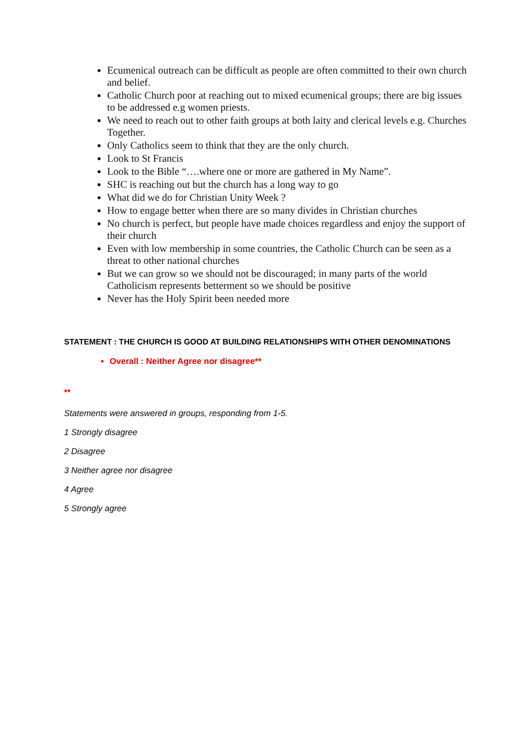Ecumenical outreach can be difficult as people are often committed to their own church and belief.
Catholic Church poor at reaching out to mixed ecumenical groups; there are big issues to be addressed e.g women priests.
We need to reach out to other faith groups at both laity and clerical levels e.g. Churches Together.
Only Catholics seem to think that they are the only church.
Look to St Francis
Look to the Bible “….where one or more are gathered in My Name”.
SHC is reaching out but the church has a long way to go
What did we do for Christian Unity Week ?
How to engage better when there are so many divides in Christian churches
No church is perfect, but people have made choices regardless and enjoy the support of their church
Even with low membership in some countries, the Catholic Church can be seen as a threat to other national churches
But we can grow so we should not be discouraged; in many parts of the world Catholicism represents betterment so we should be positive
Never has the Holy Spirit been needed more
STATEMENT : THE CHURCH IS GOOD AT BUILDING RELATIONSHIPS WITH OTHER DENOMINATIONS
Overall : Neither Agree nor disagree**
**
Statements were answered in groups, responding from 1-5.
1 Strongly disagree
2 Disagree
3 Neither agree nor disagree
4 Agree
5 Strongly agree